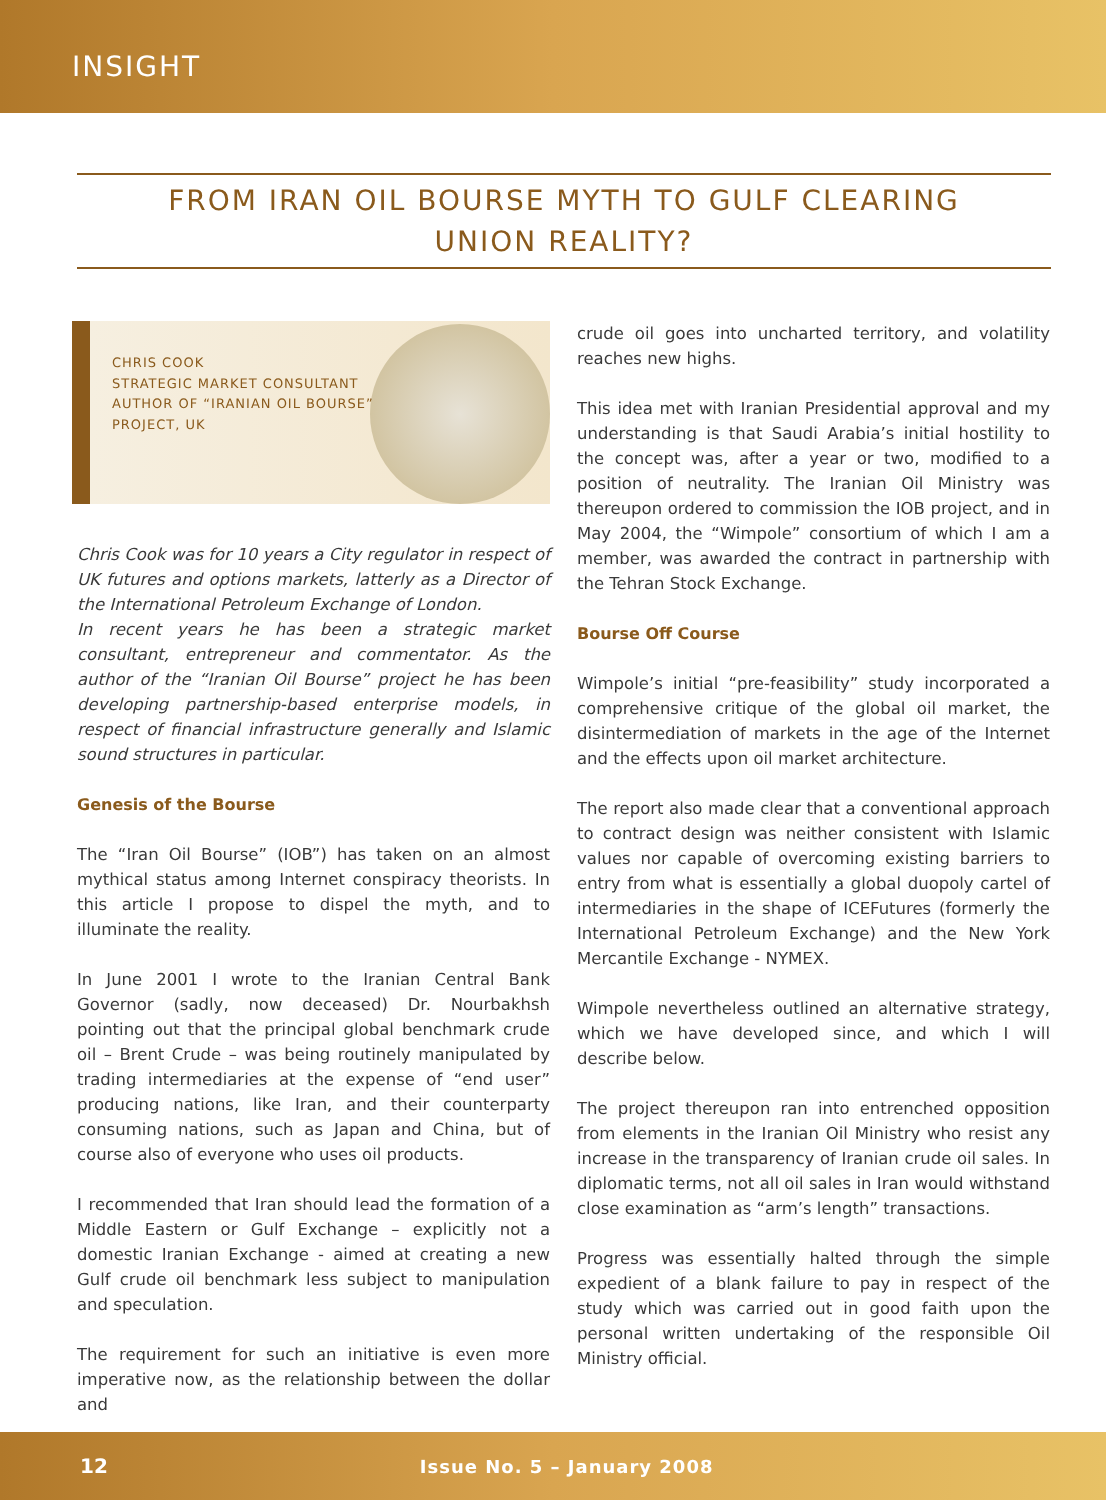INSIGHT
FROM IRAN OIL BOURSE MYTH TO GULF CLEARING
UNION REALITY?
CHRIS COOK
STRATEGIC MARKET CONSULTANT
AUTHOR OF “IRANIAN OIL BOURSE”
PROJECT, UK
Chris Cook was for 10 years a City regulator in respect of UK futures and options markets, latterly as a Director of the International Petroleum Exchange of London.
In recent years he has been a strategic market consultant, entrepreneur and commentator. As the author of the “Iranian Oil Bourse” project he has been developing partnership-based enterprise models, in respect of financial infrastructure generally and Islamic sound structures in particular.
Genesis of the Bourse
The “Iran Oil Bourse” (IOB”) has taken on an almost mythical status among Internet conspiracy theorists. In this article I propose to dispel the myth, and to illuminate the reality.
In June 2001 I wrote to the Iranian Central Bank Governor (sadly, now deceased) Dr. Nourbakhsh pointing out that the principal global benchmark crude oil – Brent Crude – was being routinely manipulated by trading intermediaries at the expense of “end user” producing nations, like Iran, and their counterparty consuming nations, such as Japan and China, but of course also of everyone who uses oil products.
I recommended that Iran should lead the formation of a Middle Eastern or Gulf Exchange – explicitly not a domestic Iranian Exchange - aimed at creating a new Gulf crude oil benchmark less subject to manipulation and speculation.
The requirement for such an initiative is even more imperative now, as the relationship between the dollar and
crude oil goes into uncharted territory, and volatility reaches new highs.
This idea met with Iranian Presidential approval and my understanding is that Saudi Arabia’s initial hostility to the concept was, after a year or two, modified to a position of neutrality. The Iranian Oil Ministry was thereupon ordered to commission the IOB project, and in May 2004, the “Wimpole” consortium of which I am a member, was awarded the contract in partnership with the Tehran Stock Exchange.
Bourse Off Course
Wimpole’s initial “pre-feasibility” study incorporated a comprehensive critique of the global oil market, the disintermediation of markets in the age of the Internet and the effects upon oil market architecture.
The report also made clear that a conventional approach to contract design was neither consistent with Islamic values nor capable of overcoming existing barriers to entry from what is essentially a global duopoly cartel of intermediaries in the shape of ICEFutures (formerly the International Petroleum Exchange) and the New York Mercantile Exchange - NYMEX.
Wimpole nevertheless outlined an alternative strategy, which we have developed since, and which I will describe below.
The project thereupon ran into entrenched opposition from elements in the Iranian Oil Ministry who resist any increase in the transparency of Iranian crude oil sales. In diplomatic terms, not all oil sales in Iran would withstand close examination as “arm’s length” transactions.
Progress was essentially halted through the simple expedient of a blank failure to pay in respect of the study which was carried out in good faith upon the personal written undertaking of the responsible Oil Ministry official.
12 Issue No. 5 – January 2008